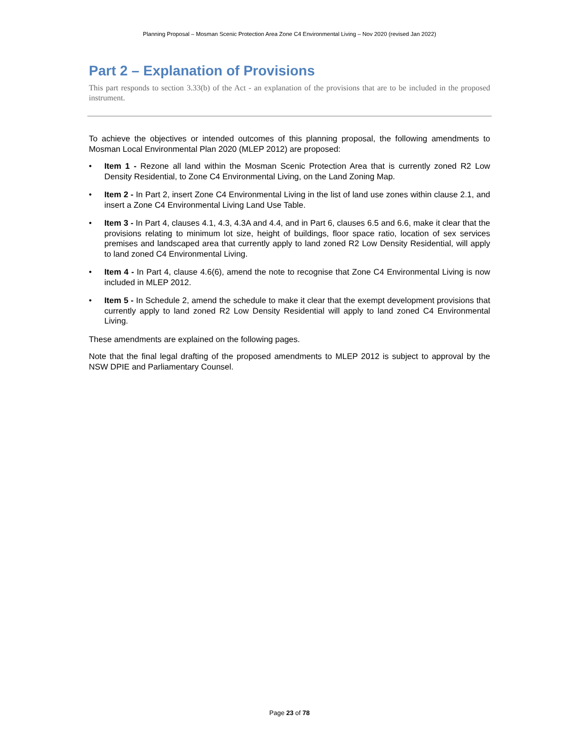Planning Proposal – Mosman Scenic Protection Area Zone C4 Environmental Living – Nov 2020 (revised Jan 2022)
Part 2 – Explanation of Provisions
This part responds to section 3.33(b) of the Act - an explanation of the provisions that are to be included in the proposed instrument.
To achieve the objectives or intended outcomes of this planning proposal, the following amendments to Mosman Local Environmental Plan 2020 (MLEP 2012) are proposed:
• Item 1 - Rezone all land within the Mosman Scenic Protection Area that is currently zoned R2 Low Density Residential, to Zone C4 Environmental Living, on the Land Zoning Map.
• Item 2 - In Part 2, insert Zone C4 Environmental Living in the list of land use zones within clause 2.1, and insert a Zone C4 Environmental Living Land Use Table.
• Item 3 - In Part 4, clauses 4.1, 4.3, 4.3A and 4.4, and in Part 6, clauses 6.5 and 6.6, make it clear that the provisions relating to minimum lot size, height of buildings, floor space ratio, location of sex services premises and landscaped area that currently apply to land zoned R2 Low Density Residential, will apply to land zoned C4 Environmental Living.
• Item 4 - In Part 4, clause 4.6(6), amend the note to recognise that Zone C4 Environmental Living is now included in MLEP 2012.
• Item 5 - In Schedule 2, amend the schedule to make it clear that the exempt development provisions that currently apply to land zoned R2 Low Density Residential will apply to land zoned C4 Environmental Living.
These amendments are explained on the following pages.
Note that the final legal drafting of the proposed amendments to MLEP 2012 is subject to approval by the NSW DPIE and Parliamentary Counsel.
Page 23 of 78